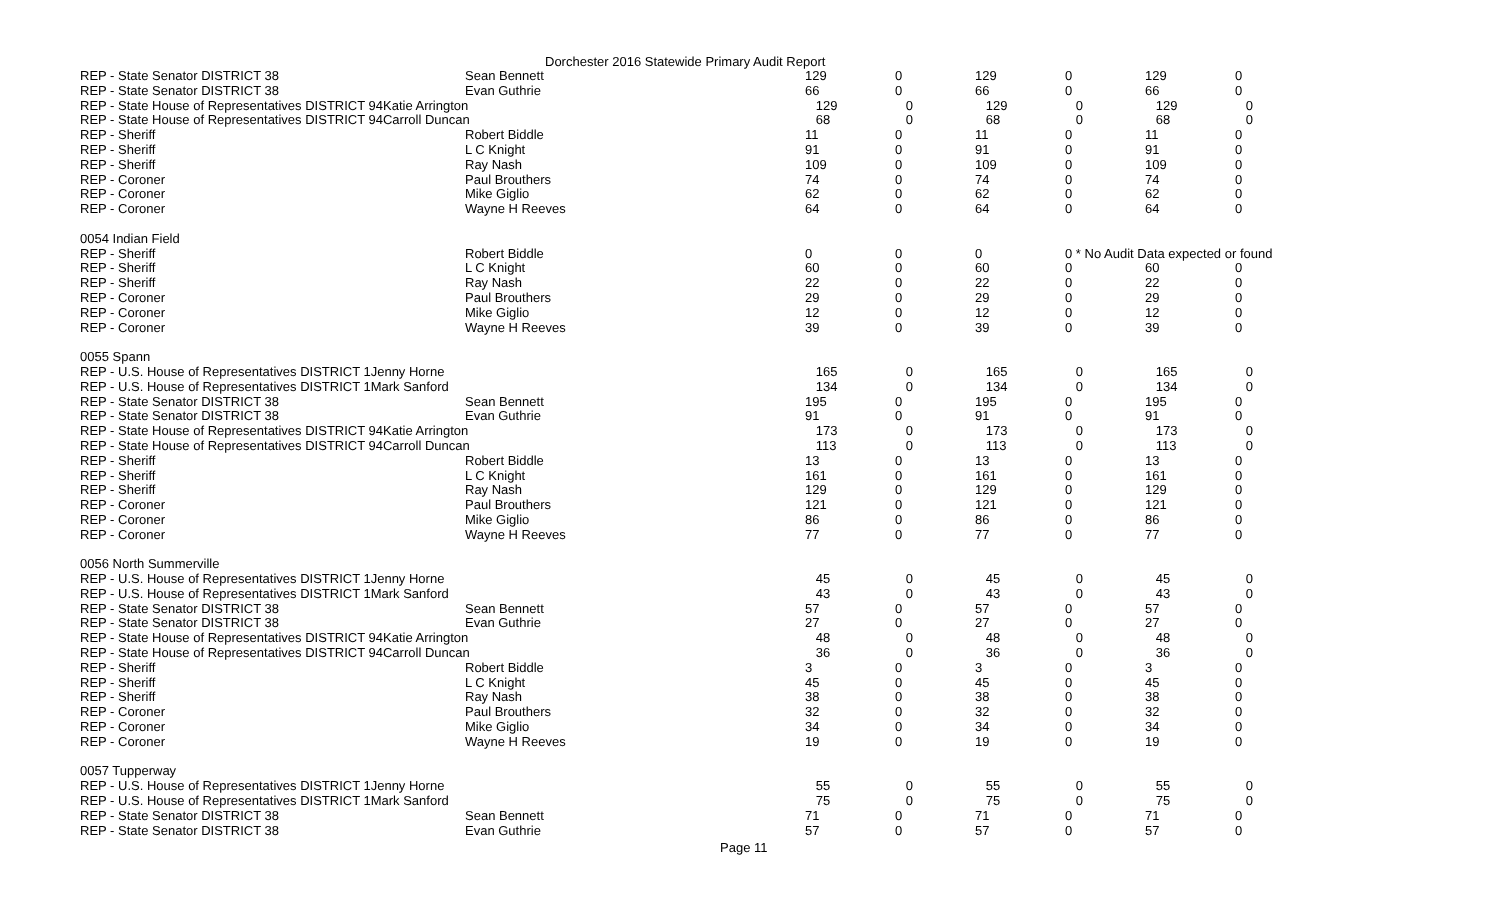Dorchester 2016 Statewide Primary Audit Report
| REP - State Senator DISTRICT 38 | Sean Bennett | 129 | 0 | 129 | 0 | 129 | 0 |
| REP - State Senator DISTRICT 38 | Evan Guthrie | 66 | 0 | 66 | 0 | 66 | 0 |
| REP - State House of Representatives DISTRICT 94Katie Arrington | | 129 | 0 | 129 | 0 | 129 | 0 |
| REP - State House of Representatives DISTRICT 94Carroll Duncan | | 68 | 0 | 68 | 0 | 68 | 0 |
| REP - Sheriff | Robert Biddle | 11 | 0 | 11 | 0 | 11 | 0 |
| REP - Sheriff | L C Knight | 91 | 0 | 91 | 0 | 91 | 0 |
| REP - Sheriff | Ray Nash | 109 | 0 | 109 | 0 | 109 | 0 |
| REP - Coroner | Paul Brouthers | 74 | 0 | 74 | 0 | 74 | 0 |
| REP - Coroner | Mike Giglio | 62 | 0 | 62 | 0 | 62 | 0 |
| REP - Coroner | Wayne H Reeves | 64 | 0 | 64 | 0 | 64 | 0 |
| 0054 Indian Field | | | | | | | |
| REP - Sheriff | Robert Biddle | 0 | 0 | 0 | 0 * No Audit Data expected or found | | |
| REP - Sheriff | L C Knight | 60 | 0 | 60 | 0 | 60 | 0 |
| REP - Sheriff | Ray Nash | 22 | 0 | 22 | 0 | 22 | 0 |
| REP - Coroner | Paul Brouthers | 29 | 0 | 29 | 0 | 29 | 0 |
| REP - Coroner | Mike Giglio | 12 | 0 | 12 | 0 | 12 | 0 |
| REP - Coroner | Wayne H Reeves | 39 | 0 | 39 | 0 | 39 | 0 |
| 0055 Spann | | | | | | | |
| REP - U.S. House of Representatives DISTRICT 1Jenny Horne | | 165 | 0 | 165 | 0 | 165 | 0 |
| REP - U.S. House of Representatives DISTRICT 1Mark Sanford | | 134 | 0 | 134 | 0 | 134 | 0 |
| REP - State Senator DISTRICT 38 | Sean Bennett | 195 | 0 | 195 | 0 | 195 | 0 |
| REP - State Senator DISTRICT 38 | Evan Guthrie | 91 | 0 | 91 | 0 | 91 | 0 |
| REP - State House of Representatives DISTRICT 94Katie Arrington | | 173 | 0 | 173 | 0 | 173 | 0 |
| REP - State House of Representatives DISTRICT 94Carroll Duncan | | 113 | 0 | 113 | 0 | 113 | 0 |
| REP - Sheriff | Robert Biddle | 13 | 0 | 13 | 0 | 13 | 0 |
| REP - Sheriff | L C Knight | 161 | 0 | 161 | 0 | 161 | 0 |
| REP - Sheriff | Ray Nash | 129 | 0 | 129 | 0 | 129 | 0 |
| REP - Coroner | Paul Brouthers | 121 | 0 | 121 | 0 | 121 | 0 |
| REP - Coroner | Mike Giglio | 86 | 0 | 86 | 0 | 86 | 0 |
| REP - Coroner | Wayne H Reeves | 77 | 0 | 77 | 0 | 77 | 0 |
| 0056 North Summerville | | | | | | | |
| REP - U.S. House of Representatives DISTRICT 1Jenny Horne | | 45 | 0 | 45 | 0 | 45 | 0 |
| REP - U.S. House of Representatives DISTRICT 1Mark Sanford | | 43 | 0 | 43 | 0 | 43 | 0 |
| REP - State Senator DISTRICT 38 | Sean Bennett | 57 | 0 | 57 | 0 | 57 | 0 |
| REP - State Senator DISTRICT 38 | Evan Guthrie | 27 | 0 | 27 | 0 | 27 | 0 |
| REP - State House of Representatives DISTRICT 94Katie Arrington | | 48 | 0 | 48 | 0 | 48 | 0 |
| REP - State House of Representatives DISTRICT 94Carroll Duncan | | 36 | 0 | 36 | 0 | 36 | 0 |
| REP - Sheriff | Robert Biddle | 3 | 0 | 3 | 0 | 3 | 0 |
| REP - Sheriff | L C Knight | 45 | 0 | 45 | 0 | 45 | 0 |
| REP - Sheriff | Ray Nash | 38 | 0 | 38 | 0 | 38 | 0 |
| REP - Coroner | Paul Brouthers | 32 | 0 | 32 | 0 | 32 | 0 |
| REP - Coroner | Mike Giglio | 34 | 0 | 34 | 0 | 34 | 0 |
| REP - Coroner | Wayne H Reeves | 19 | 0 | 19 | 0 | 19 | 0 |
| 0057 Tupperway | | | | | | | |
| REP - U.S. House of Representatives DISTRICT 1Jenny Horne | | 55 | 0 | 55 | 0 | 55 | 0 |
| REP - U.S. House of Representatives DISTRICT 1Mark Sanford | | 75 | 0 | 75 | 0 | 75 | 0 |
| REP - State Senator DISTRICT 38 | Sean Bennett | 71 | 0 | 71 | 0 | 71 | 0 |
| REP - State Senator DISTRICT 38 | Evan Guthrie | 57 | 0 | 57 | 0 | 57 | 0 |
Page 11